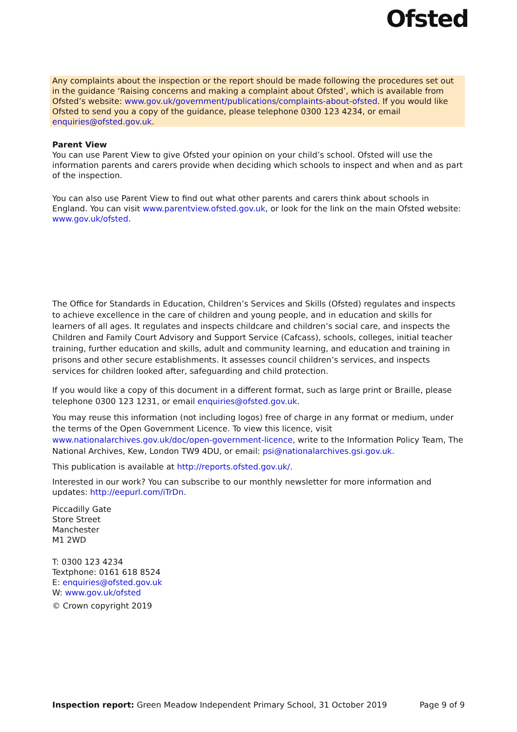Ofsted
Any complaints about the inspection or the report should be made following the procedures set out in the guidance ‘Raising concerns and making a complaint about Ofsted’, which is available from Ofsted’s website: www.gov.uk/government/publications/complaints-about-ofsted. If you would like Ofsted to send you a copy of the guidance, please telephone 0300 123 4234, or email enquiries@ofsted.gov.uk.
Parent View
You can use Parent View to give Ofsted your opinion on your child’s school. Ofsted will use the information parents and carers provide when deciding which schools to inspect and when and as part of the inspection.
You can also use Parent View to find out what other parents and carers think about schools in England. You can visit www.parentview.ofsted.gov.uk, or look for the link on the main Ofsted website: www.gov.uk/ofsted.
The Office for Standards in Education, Children’s Services and Skills (Ofsted) regulates and inspects to achieve excellence in the care of children and young people, and in education and skills for learners of all ages. It regulates and inspects childcare and children’s social care, and inspects the Children and Family Court Advisory and Support Service (Cafcass), schools, colleges, initial teacher training, further education and skills, adult and community learning, and education and training in prisons and other secure establishments. It assesses council children’s services, and inspects services for children looked after, safeguarding and child protection.
If you would like a copy of this document in a different format, such as large print or Braille, please telephone 0300 123 1231, or email enquiries@ofsted.gov.uk.
You may reuse this information (not including logos) free of charge in any format or medium, under the terms of the Open Government Licence. To view this licence, visit www.nationalarchives.gov.uk/doc/open-government-licence, write to the Information Policy Team, The National Archives, Kew, London TW9 4DU, or email: psi@nationalarchives.gsi.gov.uk.
This publication is available at http://reports.ofsted.gov.uk/.
Interested in our work? You can subscribe to our monthly newsletter for more information and updates: http://eepurl.com/iTrDn.
Piccadilly Gate
Store Street
Manchester
M1 2WD
T: 0300 123 4234
Textphone: 0161 618 8524
E: enquiries@ofsted.gov.uk
W: www.gov.uk/ofsted
© Crown copyright 2019
Inspection report: Green Meadow Independent Primary School, 31 October 2019 Page 9 of 9